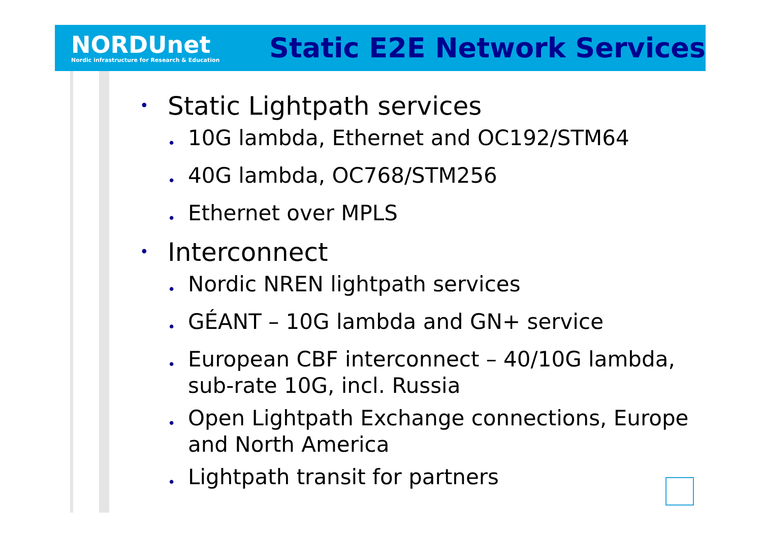NORDUnet
Nordic infrastructure for Research & Education
Static E2E Network Services
• Static Lightpath services
• 10G lambda, Ethernet and OC192/STM64
• 40G lambda, OC768/STM256
• Ethernet over MPLS
• Interconnect
• Nordic NREN lightpath services
• GÉANT – 10G lambda and GN+ service
• European CBF interconnect – 40/10G lambda, sub-rate 10G, incl. Russia
• Open Lightpath Exchange connections, Europe and North America
• Lightpath transit for partners